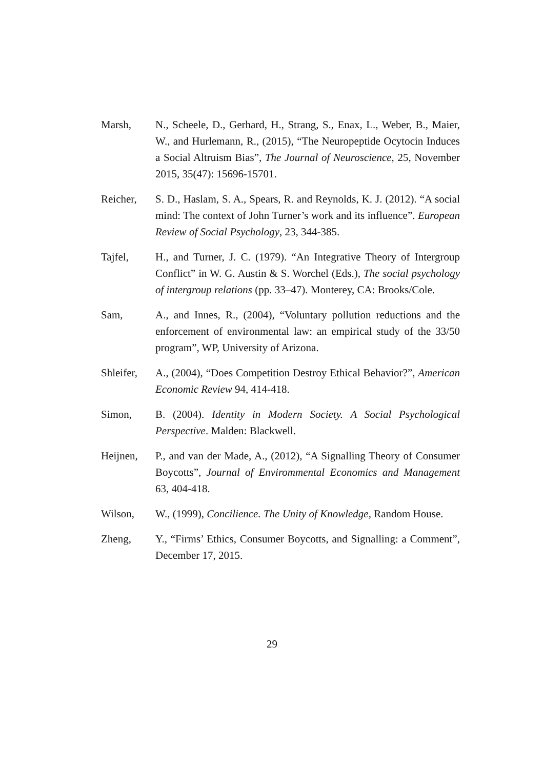Marsh, N., Scheele, D., Gerhard, H., Strang, S., Enax, L., Weber, B., Maier, W., and Hurlemann, R., (2015), “The Neuropeptide Ocytocin Induces a Social Altruism Bias”, The Journal of Neuroscience, 25, November 2015, 35(47): 15696-15701.
Reicher, S. D., Haslam, S. A., Spears, R. and Reynolds, K. J. (2012). “A social mind: The context of John Turner’s work and its influence”. European Review of Social Psychology, 23, 344-385.
Tajfel, H., and Turner, J. C. (1979). “An Integrative Theory of Intergroup Conflict” in W. G. Austin & S. Worchel (Eds.), The social psychology of intergroup relations (pp. 33–47). Monterey, CA: Brooks/Cole.
Sam, A., and Innes, R., (2004), “Voluntary pollution reductions and the enforcement of environmental law: an empirical study of the 33/50 program”, WP, University of Arizona.
Shleifer,
A., (2004), “Does Competition Destroy Ethical Behavior?”, American Economic Review 94, 414-418.
Simon, B. (2004). Identity in Modern Society. A Social Psychological Perspective. Malden: Blackwell.
Heijnen, P., and van der Made, A., (2012), “A Signalling Theory of Consumer Boycotts”, Journal of Envirommental Economics and Management 63, 404-418.
Wilson, W., (1999), Concilience. The Unity of Knowledge, Random House.
Zheng, Y., “Firms’ Ethics, Consumer Boycotts, and Signalling: a Comment”, December 17, 2015.
29